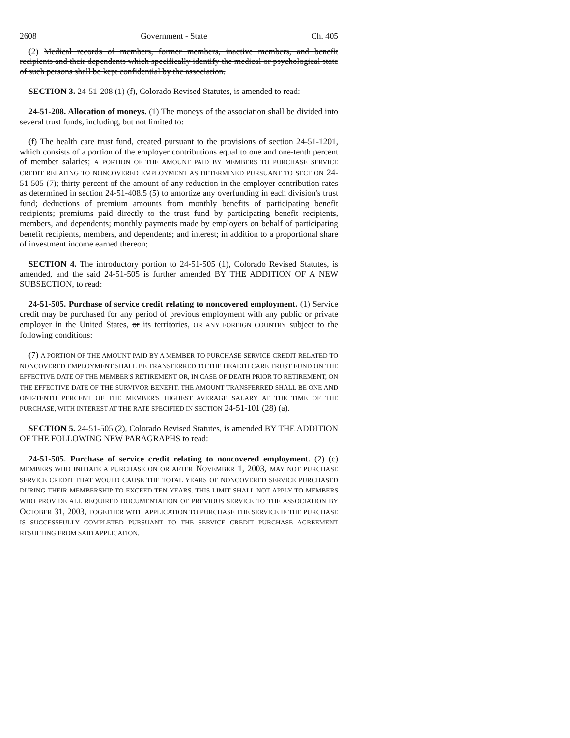2608 Government - State Ch. 405
(2) Medical records of members, former members, inactive members, and benefit recipients and their dependents which specifically identify the medical or psychological state of such persons shall be kept confidential by the association.
SECTION 3. 24-51-208 (1) (f), Colorado Revised Statutes, is amended to read:
24-51-208. Allocation of moneys. (1) The moneys of the association shall be divided into several trust funds, including, but not limited to:
(f) The health care trust fund, created pursuant to the provisions of section 24-51-1201, which consists of a portion of the employer contributions equal to one and one-tenth percent of member salaries; A PORTION OF THE AMOUNT PAID BY MEMBERS TO PURCHASE SERVICE CREDIT RELATING TO NONCOVERED EMPLOYMENT AS DETERMINED PURSUANT TO SECTION 24-51-505 (7); thirty percent of the amount of any reduction in the employer contribution rates as determined in section 24-51-408.5 (5) to amortize any overfunding in each division's trust fund; deductions of premium amounts from monthly benefits of participating benefit recipients; premiums paid directly to the trust fund by participating benefit recipients, members, and dependents; monthly payments made by employers on behalf of participating benefit recipients, members, and dependents; and interest; in addition to a proportional share of investment income earned thereon;
SECTION 4. The introductory portion to 24-51-505 (1), Colorado Revised Statutes, is amended, and the said 24-51-505 is further amended BY THE ADDITION OF A NEW SUBSECTION, to read:
24-51-505. Purchase of service credit relating to noncovered employment. (1) Service credit may be purchased for any period of previous employment with any public or private employer in the United States, or its territories, OR ANY FOREIGN COUNTRY subject to the following conditions:
(7) A PORTION OF THE AMOUNT PAID BY A MEMBER TO PURCHASE SERVICE CREDIT RELATED TO NONCOVERED EMPLOYMENT SHALL BE TRANSFERRED TO THE HEALTH CARE TRUST FUND ON THE EFFECTIVE DATE OF THE MEMBER'S RETIREMENT OR, IN CASE OF DEATH PRIOR TO RETIREMENT, ON THE EFFECTIVE DATE OF THE SURVIVOR BENEFIT. THE AMOUNT TRANSFERRED SHALL BE ONE AND ONE-TENTH PERCENT OF THE MEMBER'S HIGHEST AVERAGE SALARY AT THE TIME OF THE PURCHASE, WITH INTEREST AT THE RATE SPECIFIED IN SECTION 24-51-101 (28) (a).
SECTION 5. 24-51-505 (2), Colorado Revised Statutes, is amended BY THE ADDITION OF THE FOLLOWING NEW PARAGRAPHS to read:
24-51-505. Purchase of service credit relating to noncovered employment. (2) (c) MEMBERS WHO INITIATE A PURCHASE ON OR AFTER NOVEMBER 1, 2003, MAY NOT PURCHASE SERVICE CREDIT THAT WOULD CAUSE THE TOTAL YEARS OF NONCOVERED SERVICE PURCHASED DURING THEIR MEMBERSHIP TO EXCEED TEN YEARS. THIS LIMIT SHALL NOT APPLY TO MEMBERS WHO PROVIDE ALL REQUIRED DOCUMENTATION OF PREVIOUS SERVICE TO THE ASSOCIATION BY OCTOBER 31, 2003, TOGETHER WITH APPLICATION TO PURCHASE THE SERVICE IF THE PURCHASE IS SUCCESSFULLY COMPLETED PURSUANT TO THE SERVICE CREDIT PURCHASE AGREEMENT RESULTING FROM SAID APPLICATION.